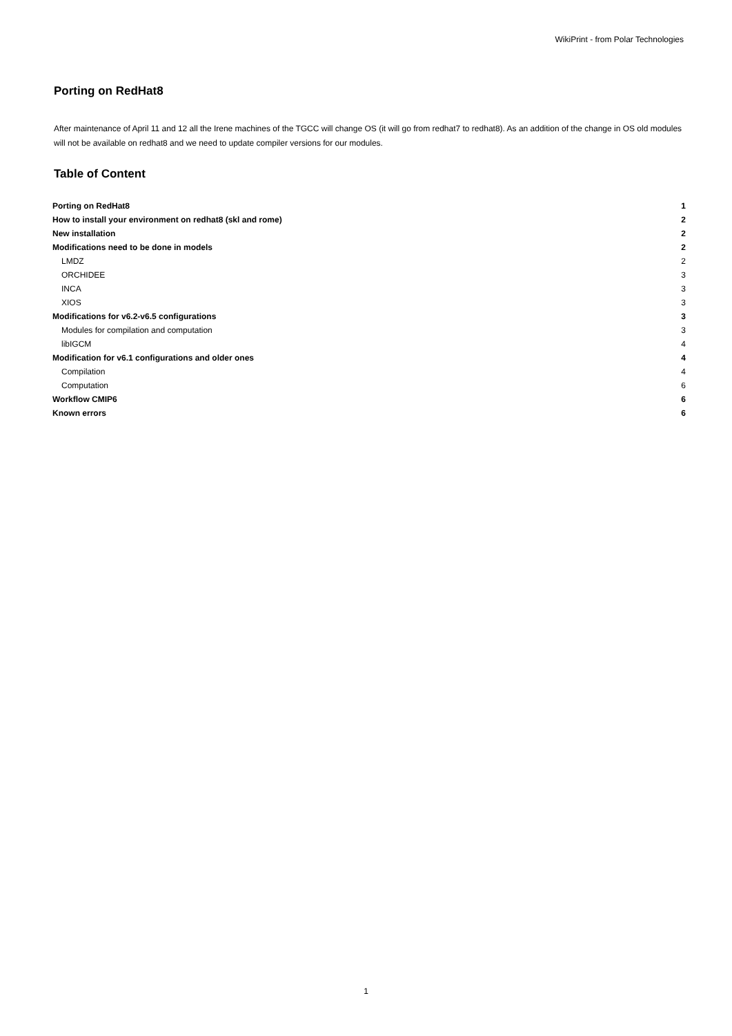WikiPrint - from Polar Technologies
Porting on RedHat8
After maintenance of April 11 and 12 all the Irene machines of the TGCC will change OS (it will go from redhat7 to redhat8). As an addition of the change in OS old modules will not be available on redhat8 and we need to update compiler versions for our modules.
Table of Content
| Porting on RedHat8 | 1 |
| How to install your environment on redhat8 (skl and rome) | 2 |
| New installation | 2 |
| Modifications need to be done in models | 2 |
| LMDZ | 2 |
| ORCHIDEE | 3 |
| INCA | 3 |
| XIOS | 3 |
| Modifications for v6.2-v6.5 configurations | 3 |
| Modules for compilation and computation | 3 |
| libIGCM | 4 |
| Modification for v6.1 configurations and older ones | 4 |
| Compilation | 4 |
| Computation | 6 |
| Workflow CMIP6 | 6 |
| Known errors | 6 |
1